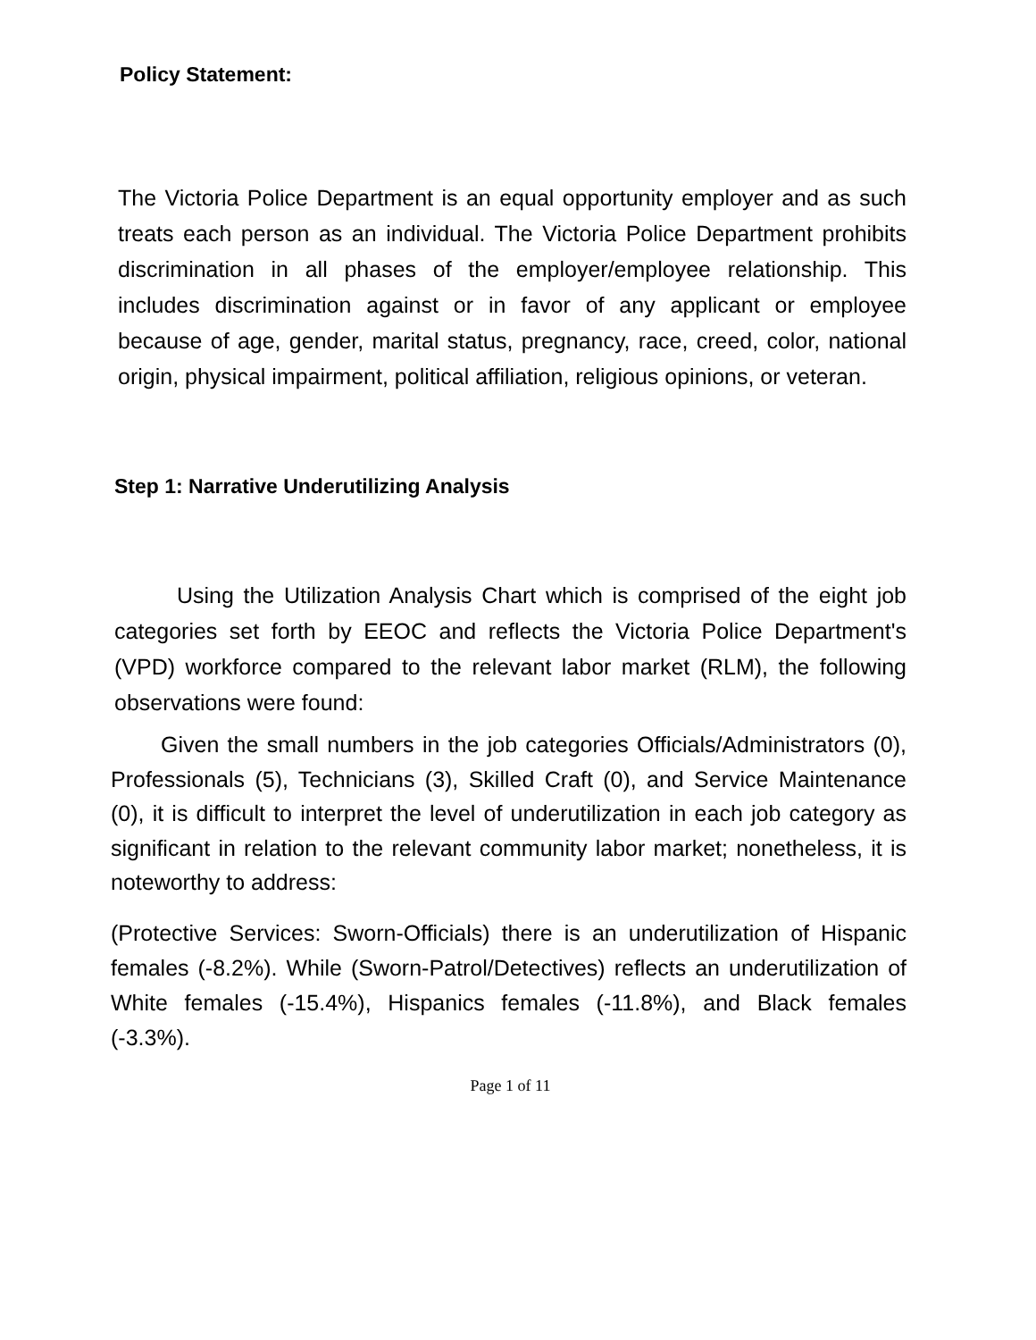Policy Statement:
The Victoria Police Department is an equal opportunity employer and as such treats each person as an individual. The Victoria Police Department prohibits discrimination in all phases of the employer/employee relationship. This includes discrimination against or in favor of any applicant or employee because of age, gender, marital status, pregnancy, race, creed, color, national origin, physical impairment, political affiliation, religious opinions, or veteran.
Step 1: Narrative Underutilizing Analysis
Using the Utilization Analysis Chart which is comprised of the eight job categories set forth by EEOC and reflects the Victoria Police Department's (VPD) workforce compared to the relevant labor market (RLM), the following observations were found:
Given the small numbers in the job categories Officials/Administrators (0), Professionals (5), Technicians (3), Skilled Craft (0), and Service Maintenance (0), it is difficult to interpret the level of underutilization in each job category as significant in relation to the relevant community labor market; nonetheless, it is noteworthy to address:
(Protective Services: Sworn-Officials) there is an underutilization of Hispanic females (-8.2%). While (Sworn-Patrol/Detectives) reflects an underutilization of White females (-15.4%), Hispanics females (-11.8%), and Black females (-3.3%).
Page 1 of 11